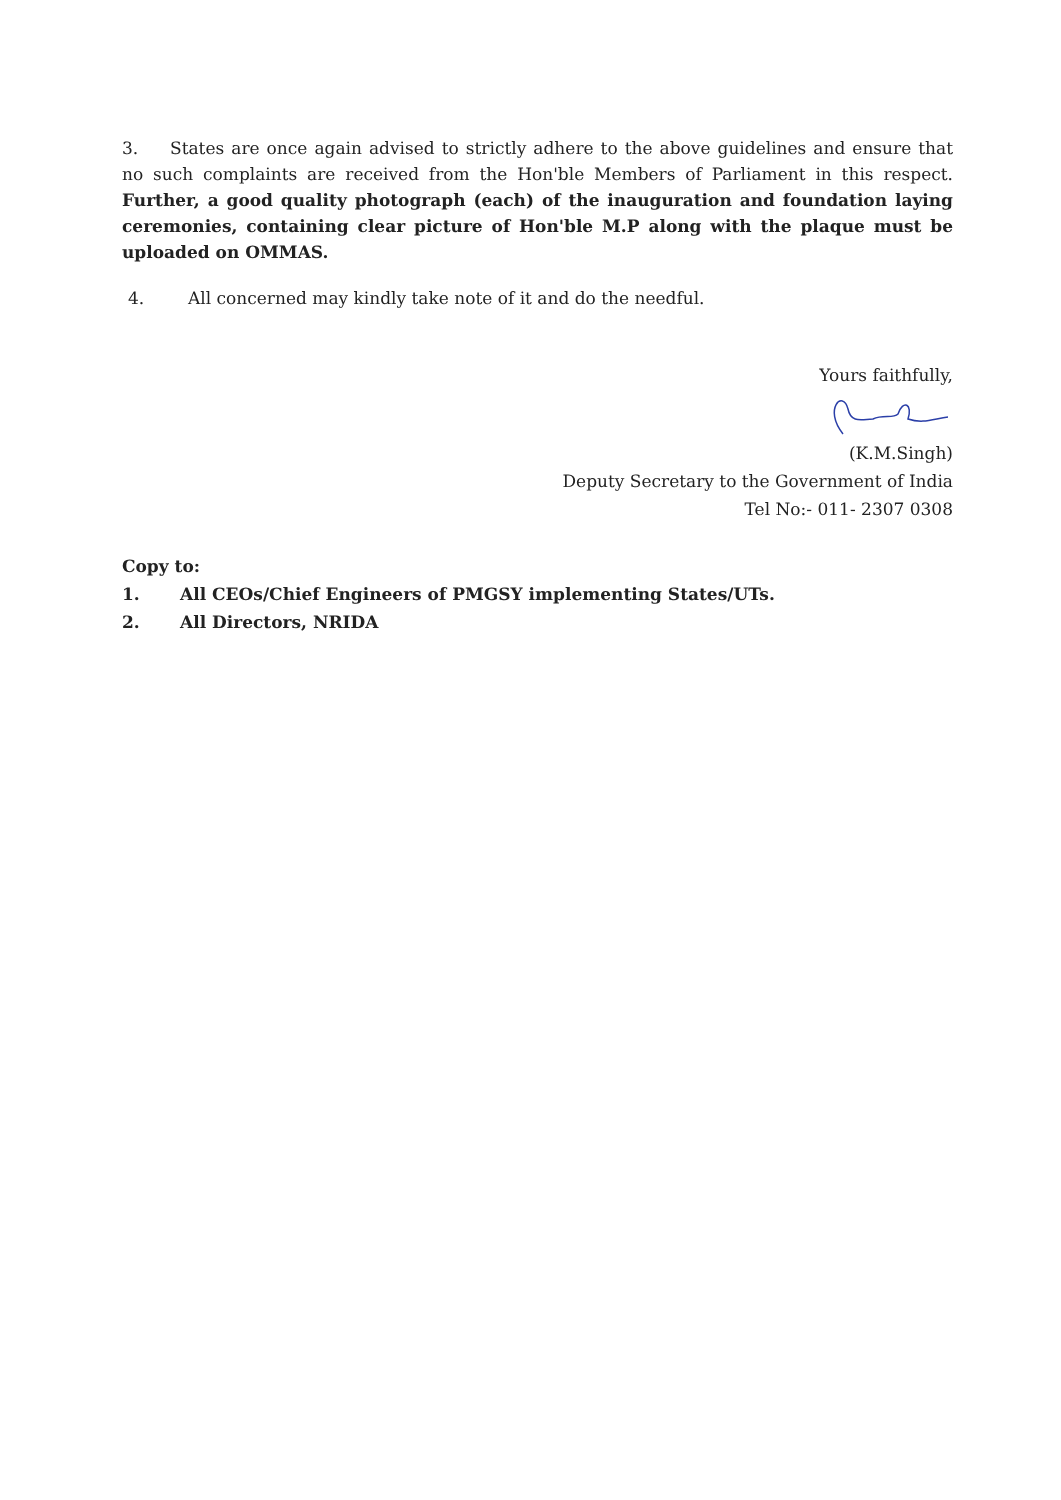3. States are once again advised to strictly adhere to the above guidelines and ensure that no such complaints are received from the Hon'ble Members of Parliament in this respect. Further, a good quality photograph (each) of the inauguration and foundation laying ceremonies, containing clear picture of Hon'ble M.P along with the plaque must be uploaded on OMMAS.
4. All concerned may kindly take note of it and do the needful.
Yours faithfully,
(K.M.Singh)
Deputy Secretary to the Government of India
Tel No:- 011- 2307 0308
Copy to:
1. All CEOs/Chief Engineers of PMGSY implementing States/UTs.
2. All Directors, NRIDA